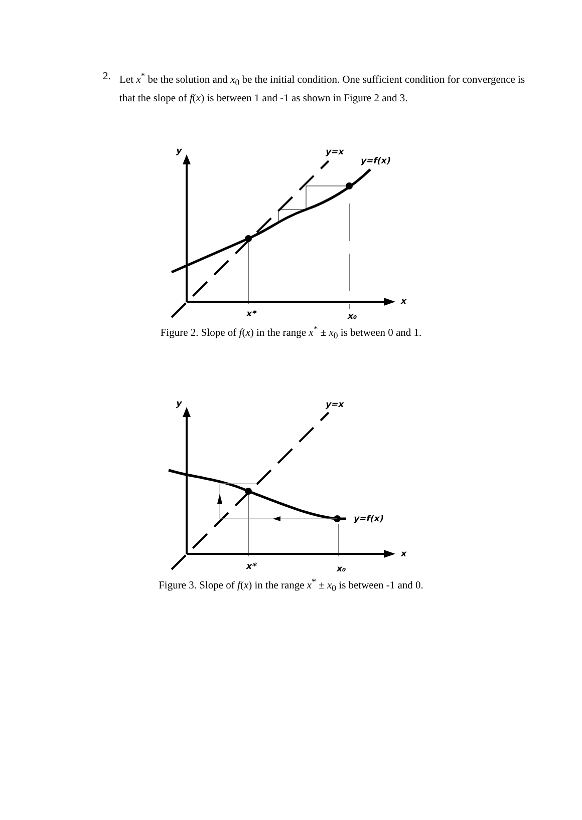2. Let x<sup>*</sup> be the solution and x<sub>0</sub> be the initial condition. One sufficient condition for convergence is that the slope of f(x) is between 1 and -1 as shown in Figure 2 and 3.
y
y=x
y=f(x)
x
x*
x₀
Figure 2. Slope of f(x) in the range x<sup>*</sup> ± x<sub>0</sub> is between 0 and 1.
y
y=x
y=f(x)
x
x*
x₀
Figure 3. Slope of f(x) in the range x<sup>*</sup> ± x<sub>0</sub> is between -1 and 0.